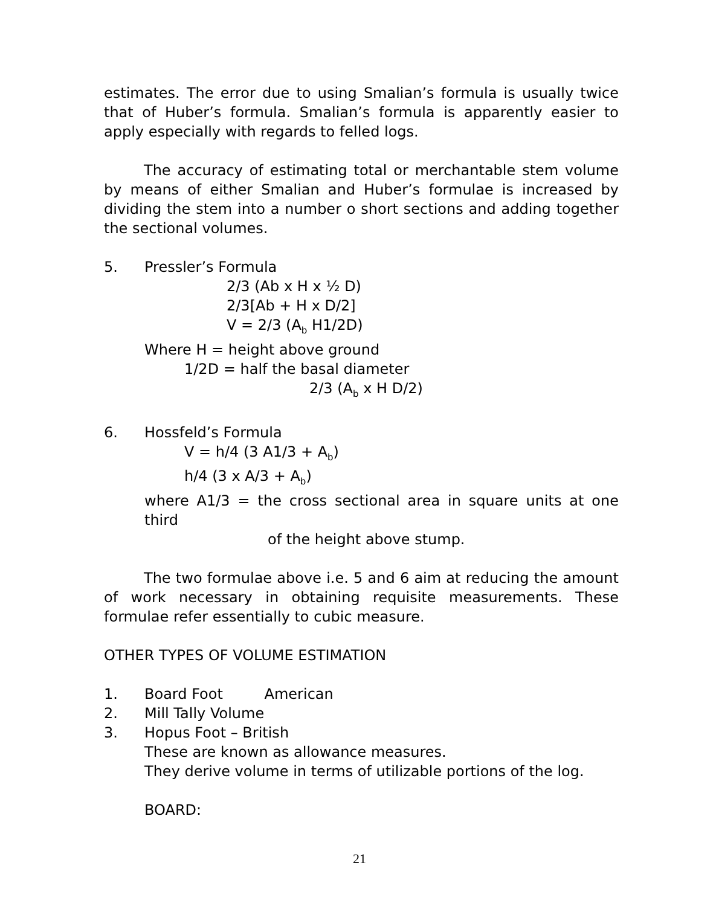estimates. The error due to using Smalian’s formula is usually twice that of Huber’s formula. Smalian’s formula is apparently easier to apply especially with regards to felled logs.
The accuracy of estimating total or merchantable stem volume by means of either Smalian and Huber’s formulae is increased by dividing the stem into a number o short sections and adding together the sectional volumes.
5. Pressler’s Formula
2/3 (Ab x H x ½ D)
2/3[Ab + H x D/2]
V = 2/3 (A<sub>b</sub> H1/2D)
Where H = height above ground
1/2D = half the basal diameter
2/3 (A<sub>b</sub> x H D/2)
6. Hossfeld’s Formula
V = h/4 (3 A1/3 + A<sub>b</sub>)
h/4 (3 x A/3 + A<sub>b</sub>)
where A1/3 = the cross sectional area in square units at one third
of the height above stump.
The two formulae above i.e. 5 and 6 aim at reducing the amount of work necessary in obtaining requisite measurements. These formulae refer essentially to cubic measure.
OTHER TYPES OF VOLUME ESTIMATION
1. Board Foot American
2. Mill Tally Volume
3. Hopus Foot – British
These are known as allowance measures.
They derive volume in terms of utilizable portions of the log.
BOARD:
21